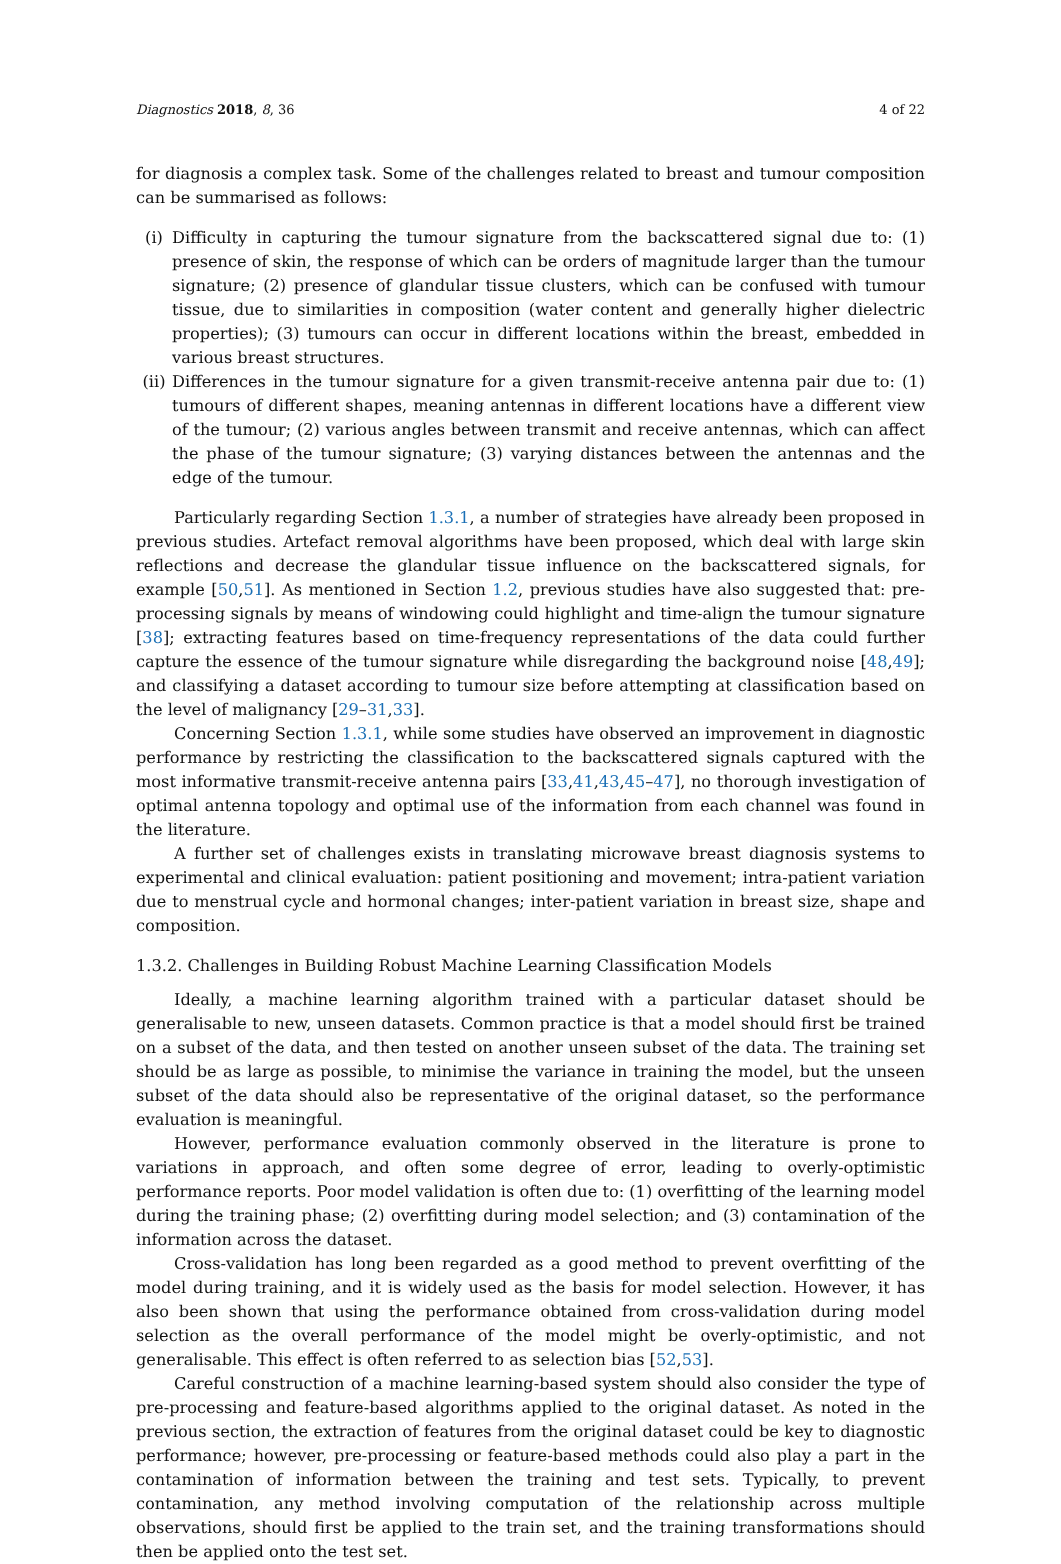Diagnostics 2018, 8, 36 4 of 22
for diagnosis a complex task. Some of the challenges related to breast and tumour composition can be summarised as follows:
(i) Difficulty in capturing the tumour signature from the backscattered signal due to: (1) presence of skin, the response of which can be orders of magnitude larger than the tumour signature; (2) presence of glandular tissue clusters, which can be confused with tumour tissue, due to similarities in composition (water content and generally higher dielectric properties); (3) tumours can occur in different locations within the breast, embedded in various breast structures.
(ii)
Differences in the tumour signature for a given transmit-receive antenna pair due to: (1) tumours of different shapes, meaning antennas in different locations have a different view of the tumour; (2) various angles between transmit and receive antennas, which can affect the phase of the tumour signature; (3) varying distances between the antennas and the edge of the tumour.
Particularly regarding Section 1.3.1, a number of strategies have already been proposed in previous studies. Artefact removal algorithms have been proposed, which deal with large skin reflections and decrease the glandular tissue influence on the backscattered signals, for example [50,51]. As mentioned in Section 1.2, previous studies have also suggested that: pre-processing signals by means of windowing could highlight and time-align the tumour signature [38]; extracting features based on time-frequency representations of the data could further capture the essence of the tumour signature while disregarding the background noise [48,49]; and classifying a dataset according to tumour size before attempting at classification based on the level of malignancy [29–31,33].
Concerning Section 1.3.1, while some studies have observed an improvement in diagnostic performance by restricting the classification to the backscattered signals captured with the most informative transmit-receive antenna pairs [33,41,43,45–47], no thorough investigation of optimal antenna topology and optimal use of the information from each channel was found in the literature.
A further set of challenges exists in translating microwave breast diagnosis systems to experimental and clinical evaluation: patient positioning and movement; intra-patient variation due to menstrual cycle and hormonal changes; inter-patient variation in breast size, shape and composition.
1.3.2. Challenges in Building Robust Machine Learning Classification Models
Ideally, a machine learning algorithm trained with a particular dataset should be generalisable to new, unseen datasets. Common practice is that a model should first be trained on a subset of the data, and then tested on another unseen subset of the data. The training set should be as large as possible, to minimise the variance in training the model, but the unseen subset of the data should also be representative of the original dataset, so the performance evaluation is meaningful.
However, performance evaluation commonly observed in the literature is prone to variations in approach, and often some degree of error, leading to overly-optimistic performance reports. Poor model validation is often due to: (1) overfitting of the learning model during the training phase; (2) overfitting during model selection; and (3) contamination of the information across the dataset.
Cross-validation has long been regarded as a good method to prevent overfitting of the model during training, and it is widely used as the basis for model selection. However, it has also been shown that using the performance obtained from cross-validation during model selection as the overall performance of the model might be overly-optimistic, and not generalisable. This effect is often referred to as selection bias [52,53].
Careful construction of a machine learning-based system should also consider the type of pre-processing and feature-based algorithms applied to the original dataset. As noted in the previous section, the extraction of features from the original dataset could be key to diagnostic performance; however, pre-processing or feature-based methods could also play a part in the contamination of information between the training and test sets. Typically, to prevent contamination, any method involving computation of the relationship across multiple observations, should first be applied to the train set, and the training transformations should then be applied onto the test set.